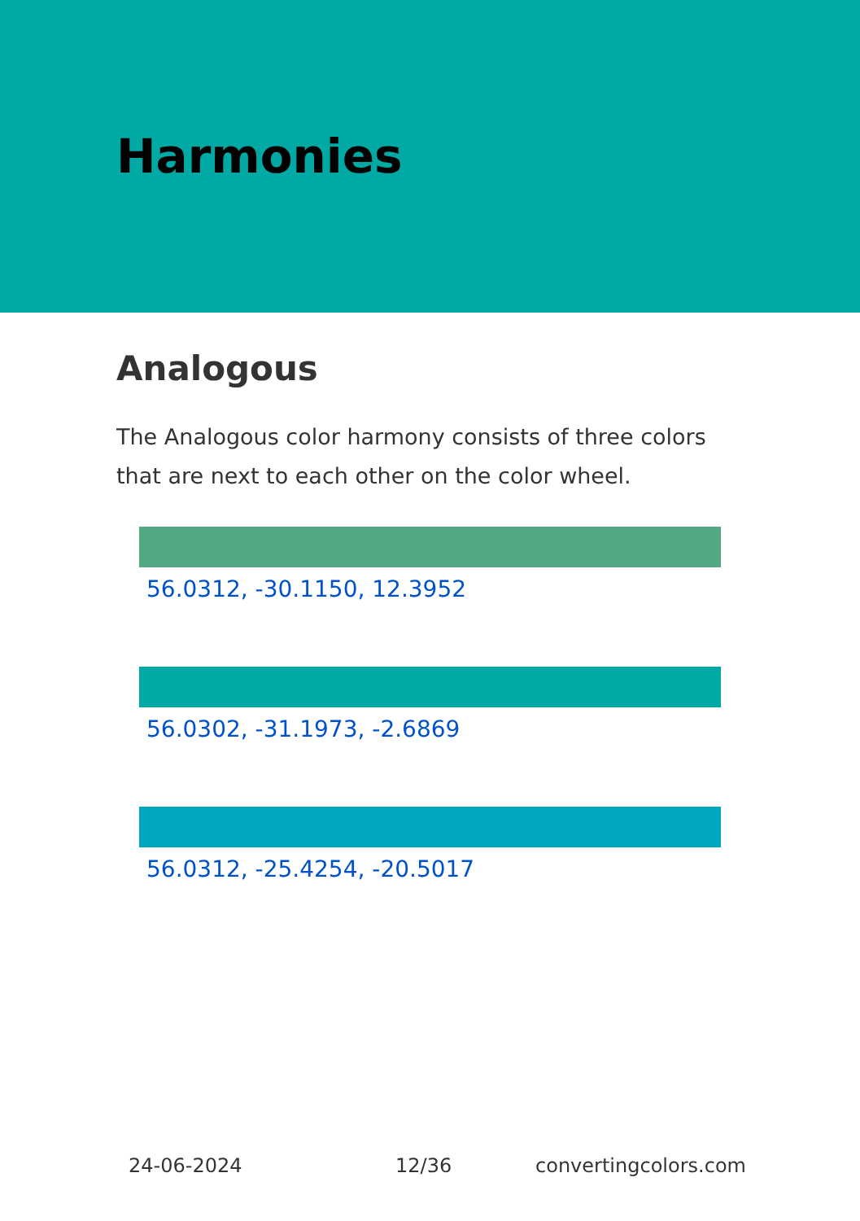Harmonies
Analogous
The Analogous color harmony consists of three colors that are next to each other on the color wheel.
56.0312, -30.1150, 12.3952
56.0302, -31.1973, -2.6869
56.0312, -25.4254, -20.5017
24-06-2024 12/36 convertingcolors.com